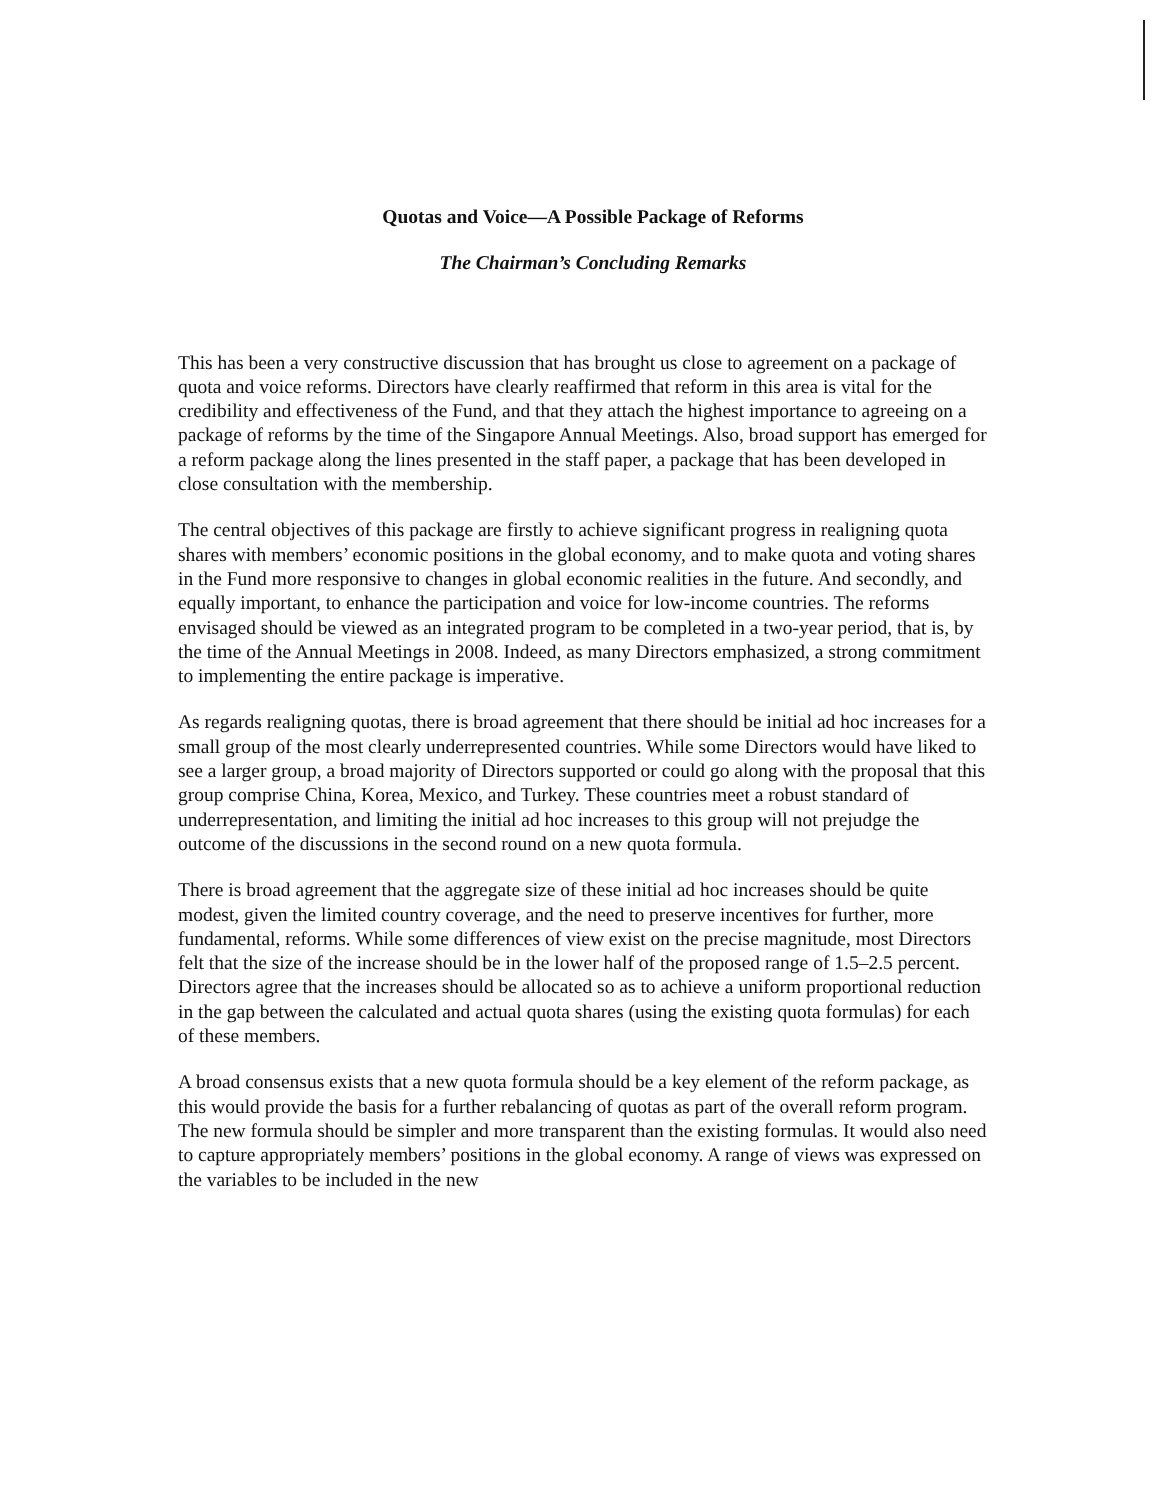Quotas and Voice—A Possible Package of Reforms
The Chairman’s Concluding Remarks
This has been a very constructive discussion that has brought us close to agreement on a package of quota and voice reforms. Directors have clearly reaffirmed that reform in this area is vital for the credibility and effectiveness of the Fund, and that they attach the highest importance to agreeing on a package of reforms by the time of the Singapore Annual Meetings. Also, broad support has emerged for a reform package along the lines presented in the staff paper, a package that has been developed in close consultation with the membership.
The central objectives of this package are firstly to achieve significant progress in realigning quota shares with members’ economic positions in the global economy, and to make quota and voting shares in the Fund more responsive to changes in global economic realities in the future. And secondly, and equally important, to enhance the participation and voice for low-income countries. The reforms envisaged should be viewed as an integrated program to be completed in a two-year period, that is, by the time of the Annual Meetings in 2008. Indeed, as many Directors emphasized, a strong commitment to implementing the entire package is imperative.
As regards realigning quotas, there is broad agreement that there should be initial ad hoc increases for a small group of the most clearly underrepresented countries. While some Directors would have liked to see a larger group, a broad majority of Directors supported or could go along with the proposal that this group comprise China, Korea, Mexico, and Turkey. These countries meet a robust standard of underrepresentation, and limiting the initial ad hoc increases to this group will not prejudge the outcome of the discussions in the second round on a new quota formula.
There is broad agreement that the aggregate size of these initial ad hoc increases should be quite modest, given the limited country coverage, and the need to preserve incentives for further, more fundamental, reforms. While some differences of view exist on the precise magnitude, most Directors felt that the size of the increase should be in the lower half of the proposed range of 1.5–2.5 percent. Directors agree that the increases should be allocated so as to achieve a uniform proportional reduction in the gap between the calculated and actual quota shares (using the existing quota formulas) for each of these members.
A broad consensus exists that a new quota formula should be a key element of the reform package, as this would provide the basis for a further rebalancing of quotas as part of the overall reform program. The new formula should be simpler and more transparent than the existing formulas. It would also need to capture appropriately members’ positions in the global economy. A range of views was expressed on the variables to be included in the new